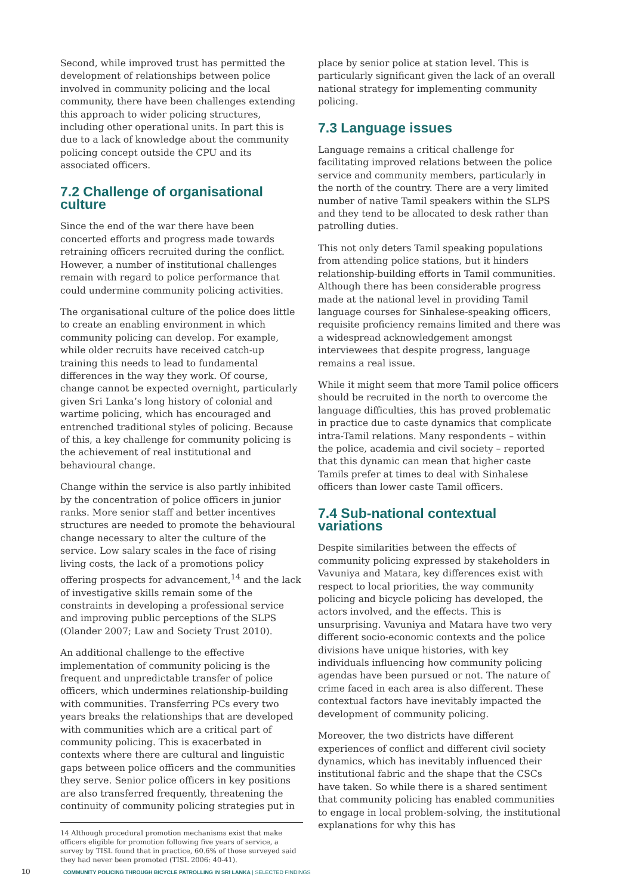Second, while improved trust has permitted the development of relationships between police involved in community policing and the local community, there have been challenges extending this approach to wider policing structures, including other operational units. In part this is due to a lack of knowledge about the community policing concept outside the CPU and its associated officers.
7.2 Challenge of organisational culture
Since the end of the war there have been concerted efforts and progress made towards retraining officers recruited during the conflict. However, a number of institutional challenges remain with regard to police performance that could undermine community policing activities.
The organisational culture of the police does little to create an enabling environment in which community policing can develop. For example, while older recruits have received catch-up training this needs to lead to fundamental differences in the way they work. Of course, change cannot be expected overnight, particularly given Sri Lanka’s long history of colonial and wartime policing, which has encouraged and entrenched traditional styles of policing. Because of this, a key challenge for community policing is the achievement of real institutional and behavioural change.
Change within the service is also partly inhibited by the concentration of police officers in junior ranks. More senior staff and better incentives structures are needed to promote the behavioural change necessary to alter the culture of the service. Low salary scales in the face of rising living costs, the lack of a promotions policy offering prospects for advancement,<sup>14</sup> and the lack of investigative skills remain some of the constraints in developing a professional service and improving public perceptions of the SLPS (Olander 2007; Law and Society Trust 2010).
An additional challenge to the effective implementation of community policing is the frequent and unpredictable transfer of police officers, which undermines relationship-building with communities. Transferring PCs every two years breaks the relationships that are developed with communities which are a critical part of community policing. This is exacerbated in contexts where there are cultural and linguistic gaps between police officers and the communities they serve. Senior police officers in key positions are also transferred frequently, threatening the continuity of community policing strategies put in
14 Although procedural promotion mechanisms exist that make officers eligible for promotion following five years of service, a survey by TISL found that in practice, 60.6% of those surveyed said they had never been promoted (TISL 2006: 40-41).
place by senior police at station level. This is particularly significant given the lack of an overall national strategy for implementing community policing.
7.3 Language issues
Language remains a critical challenge for facilitating improved relations between the police service and community members, particularly in the north of the country. There are a very limited number of native Tamil speakers within the SLPS and they tend to be allocated to desk rather than patrolling duties.
This not only deters Tamil speaking populations from attending police stations, but it hinders relationship-building efforts in Tamil communities. Although there has been considerable progress made at the national level in providing Tamil language courses for Sinhalese-speaking officers, requisite proficiency remains limited and there was a widespread acknowledgement amongst interviewees that despite progress, language remains a real issue.
While it might seem that more Tamil police officers should be recruited in the north to overcome the language difficulties, this has proved problematic in practice due to caste dynamics that complicate intra-Tamil relations. Many respondents – within the police, academia and civil society – reported that this dynamic can mean that higher caste Tamils prefer at times to deal with Sinhalese officers than lower caste Tamil officers.
7.4 Sub-national contextual variations
Despite similarities between the effects of community policing expressed by stakeholders in Vavuniya and Matara, key differences exist with respect to local priorities, the way community policing and bicycle policing has developed, the actors involved, and the effects. This is unsurprising. Vavuniya and Matara have two very different socio-economic contexts and the police divisions have unique histories, with key individuals influencing how community policing agendas have been pursued or not. The nature of crime faced in each area is also different. These contextual factors have inevitably impacted the development of community policing.
Moreover, the two districts have different experiences of conflict and different civil society dynamics, which has inevitably influenced their institutional fabric and the shape that the CSCs have taken. So while there is a shared sentiment that community policing has enabled communities to engage in local problem-solving, the institutional explanations for why this has
10 COMMUNITY POLICING THROUGH BICYCLE PATROLLING IN SRI LANKA | SELECTED FINDINGS